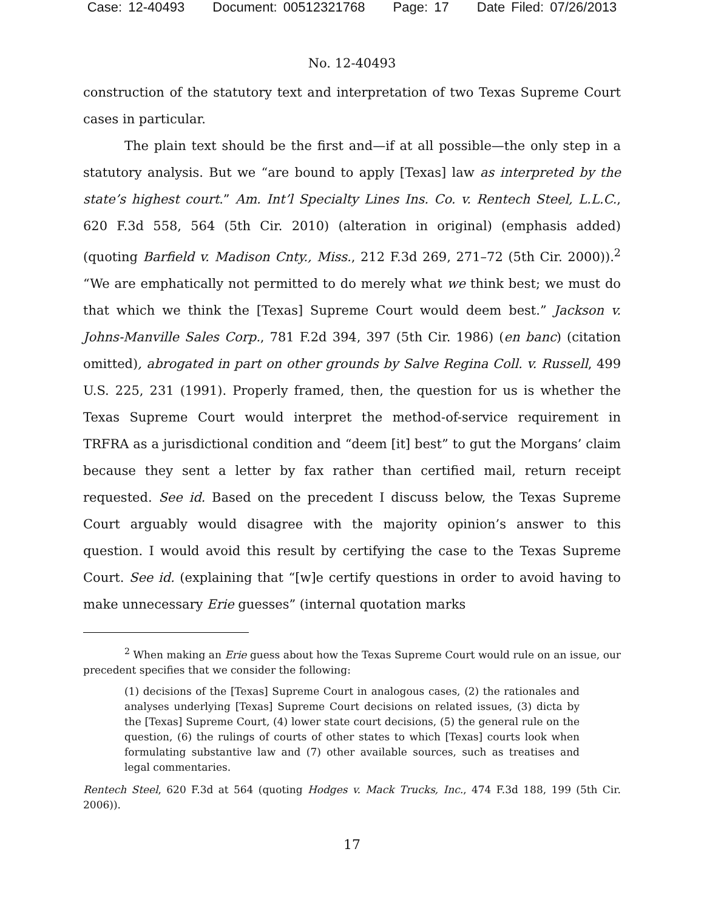Case: 12-40493 Document: 00512321768 Page: 17 Date Filed: 07/26/2013
No. 12-40493
construction of the statutory text and interpretation of two Texas Supreme Court cases in particular.
The plain text should be the first and—if at all possible—the only step in a statutory analysis. But we “are bound to apply [Texas] law as interpreted by the state’s highest court.” Am. Int’l Specialty Lines Ins. Co. v. Rentech Steel, L.L.C., 620 F.3d 558, 564 (5th Cir. 2010) (alteration in original) (emphasis added) (quoting Barfield v. Madison Cnty., Miss., 212 F.3d 269, 271–72 (5th Cir. 2000)).<sup>2</sup> “We are emphatically not permitted to do merely what we think best; we must do that which we think the [Texas] Supreme Court would deem best.” Jackson v. Johns-Manville Sales Corp., 781 F.2d 394, 397 (5th Cir. 1986) (en banc) (citation omitted), abrogated in part on other grounds by Salve Regina Coll. v. Russell, 499 U.S. 225, 231 (1991). Properly framed, then, the question for us is whether the Texas Supreme Court would interpret the method-of-service requirement in TRFRA as a jurisdictional condition and “deem [it] best” to gut the Morgans’ claim because they sent a letter by fax rather than certified mail, return receipt requested. See id. Based on the precedent I discuss below, the Texas Supreme Court arguably would disagree with the majority opinion’s answer to this question. I would avoid this result by certifying the case to the Texas Supreme Court. See id. (explaining that “[w]e certify questions in order to avoid having to make unnecessary Erie guesses” (internal quotation marks
<sup>2</sup> When making an Erie guess about how the Texas Supreme Court would rule on an issue, our precedent specifies that we consider the following:
(1) decisions of the [Texas] Supreme Court in analogous cases, (2) the rationales and analyses underlying [Texas] Supreme Court decisions on related issues, (3) dicta by the [Texas] Supreme Court, (4) lower state court decisions, (5) the general rule on the question, (6) the rulings of courts of other states to which [Texas] courts look when formulating substantive law and (7) other available sources, such as treatises and legal commentaries.
Rentech Steel, 620 F.3d at 564 (quoting Hodges v. Mack Trucks, Inc., 474 F.3d 188, 199 (5th Cir. 2006)).
17